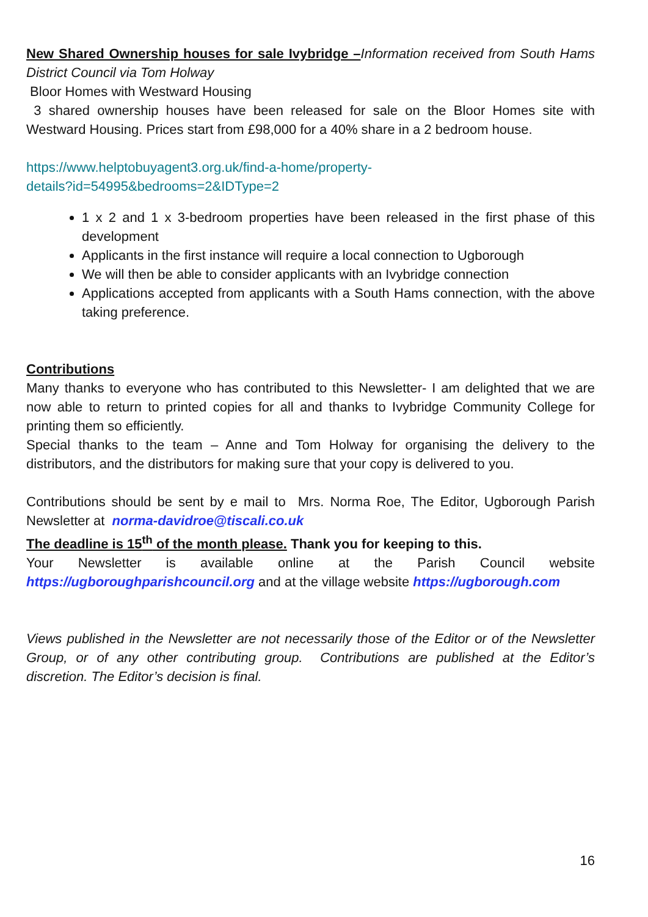New Shared Ownership houses for sale Ivybridge –Information received from South Hams District Council via Tom Holway
Bloor Homes with Westward Housing
3 shared ownership houses have been released for sale on the Bloor Homes site with Westward Housing. Prices start from £98,000 for a 40% share in a 2 bedroom house.
https://www.helptobuyagent3.org.uk/find-a-home/property-
details?id=54995&bedrooms=2&IDType=2
1 x 2 and 1 x 3-bedroom properties have been released in the first phase of this development
Applicants in the first instance will require a local connection to Ugborough
We will then be able to consider applicants with an Ivybridge connection
Applications accepted from applicants with a South Hams connection, with the above taking preference.
Contributions
Many thanks to everyone who has contributed to this Newsletter- I am delighted that we are now able to return to printed copies for all and thanks to Ivybridge Community College for printing them so efficiently.
Special thanks to the team – Anne and Tom Holway for organising the delivery to the distributors, and the distributors for making sure that your copy is delivered to you.
Contributions should be sent by e mail to Mrs. Norma Roe, The Editor, Ugborough Parish Newsletter at norma-davidroe@tiscali.co.uk
The deadline is 15<sup>th</sup> of the month please. Thank you for keeping to this.
Your Newsletter is available online at the Parish Council website https://ugboroughparishcouncil.org and at the village website https://ugborough.com
Views published in the Newsletter are not necessarily those of the Editor or of the Newsletter Group, or of any other contributing group. Contributions are published at the Editor’s discretion. The Editor’s decision is final.
16